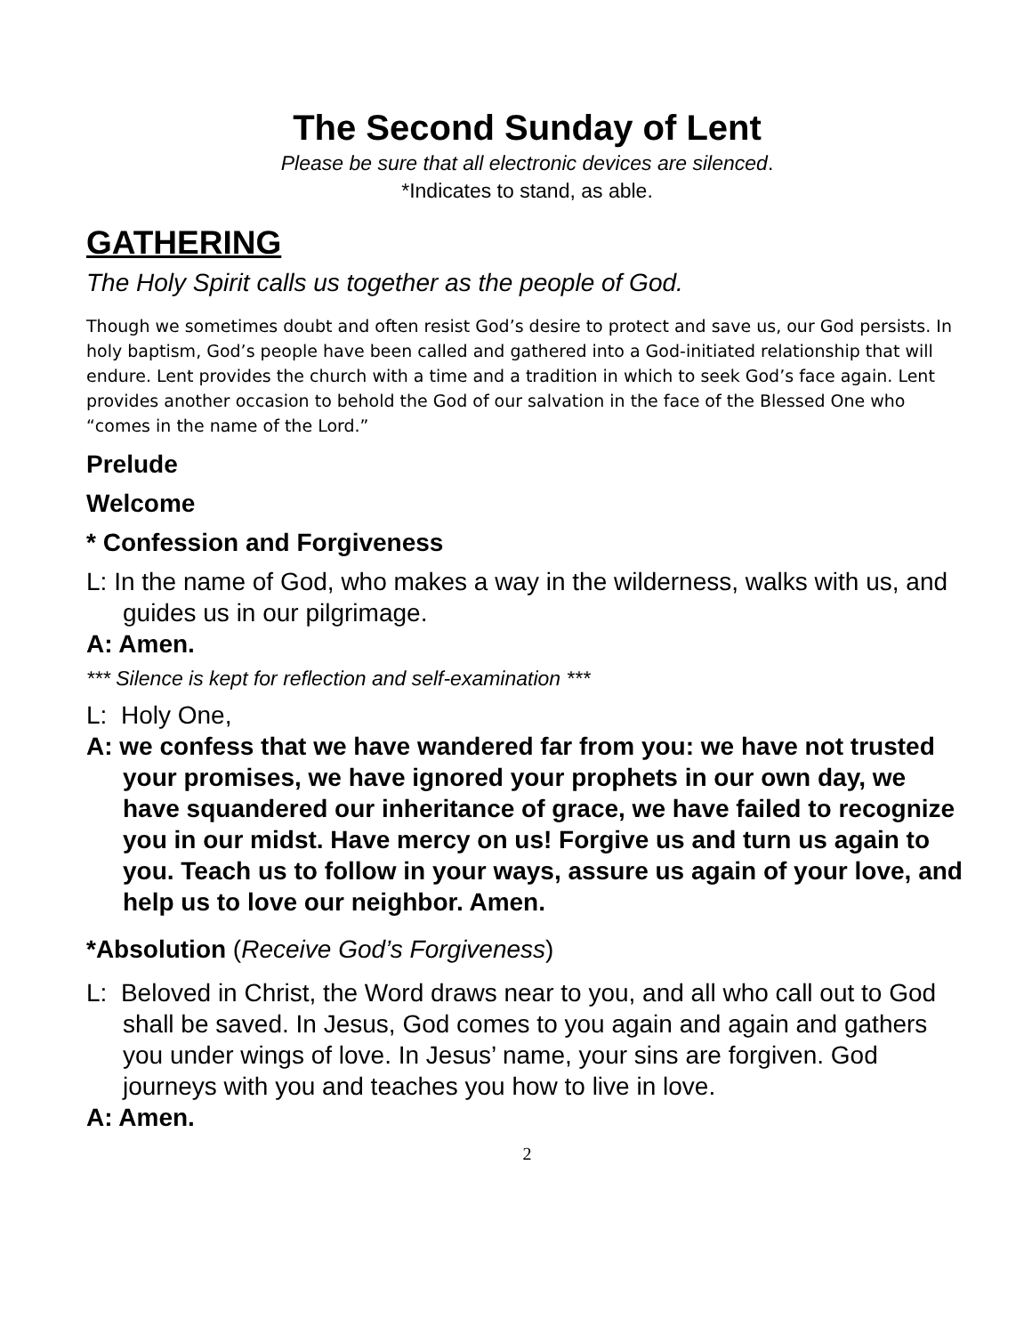The Second Sunday of Lent
Please be sure that all electronic devices are silenced.
*Indicates to stand, as able.
GATHERING
The Holy Spirit calls us together as the people of God.
Though we sometimes doubt and often resist God’s desire to protect and save us, our God persists. In holy baptism, God’s people have been called and gathered into a God-initiated relationship that will endure. Lent provides the church with a time and a tradition in which to seek God’s face again. Lent provides another occasion to behold the God of our salvation in the face of the Blessed One who “comes in the name of the Lord.”
Prelude
Welcome
* Confession and Forgiveness
L: In the name of God, who makes a way in the wilderness, walks with us, and guides us in our pilgrimage.
A: Amen.
*** Silence is kept for reflection and self-examination ***
L: Holy One,
A: we confess that we have wandered far from you: we have not trusted your promises, we have ignored your prophets in our own day, we have squandered our inheritance of grace, we have failed to recognize you in our midst. Have mercy on us! Forgive us and turn us again to you. Teach us to follow in your ways, assure us again of your love, and help us to love our neighbor. Amen.
*Absolution (Receive God’s Forgiveness)
L: Beloved in Christ, the Word draws near to you, and all who call out to God shall be saved. In Jesus, God comes to you again and again and gathers you under wings of love. In Jesus’ name, your sins are forgiven. God journeys with you and teaches you how to live in love.
A: Amen.
2